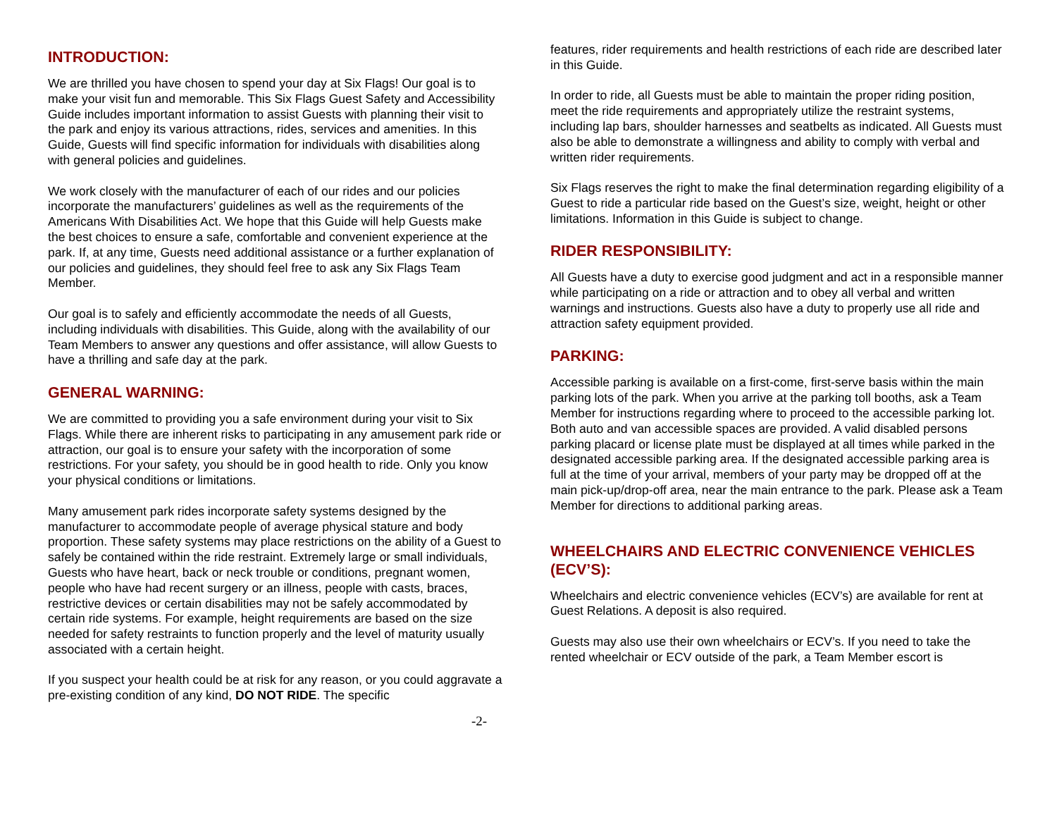INTRODUCTION:
We are thrilled you have chosen to spend your day at Six Flags! Our goal is to make your visit fun and memorable. This Six Flags Guest Safety and Accessibility Guide includes important information to assist Guests with planning their visit to the park and enjoy its various attractions, rides, services and amenities. In this Guide, Guests will find specific information for individuals with disabilities along with general policies and guidelines.
We work closely with the manufacturer of each of our rides and our policies incorporate the manufacturers’ guidelines as well as the requirements of the Americans With Disabilities Act. We hope that this Guide will help Guests make the best choices to ensure a safe, comfortable and convenient experience at the park. If, at any time, Guests need additional assistance or a further explanation of our policies and guidelines, they should feel free to ask any Six Flags Team Member.
Our goal is to safely and efficiently accommodate the needs of all Guests, including individuals with disabilities. This Guide, along with the availability of our Team Members to answer any questions and offer assistance, will allow Guests to have a thrilling and safe day at the park.
GENERAL WARNING:
We are committed to providing you a safe environment during your visit to Six Flags. While there are inherent risks to participating in any amusement park ride or attraction, our goal is to ensure your safety with the incorporation of some restrictions. For your safety, you should be in good health to ride. Only you know your physical conditions or limitations.
Many amusement park rides incorporate safety systems designed by the manufacturer to accommodate people of average physical stature and body proportion. These safety systems may place restrictions on the ability of a Guest to safely be contained within the ride restraint. Extremely large or small individuals, Guests who have heart, back or neck trouble or conditions, pregnant women, people who have had recent surgery or an illness, people with casts, braces, restrictive devices or certain disabilities may not be safely accommodated by certain ride systems. For example, height requirements are based on the size needed for safety restraints to function properly and the level of maturity usually associated with a certain height.
If you suspect your health could be at risk for any reason, or you could aggravate a pre-existing condition of any kind, DO NOT RIDE. The specific
features, rider requirements and health restrictions of each ride are described later in this Guide.
In order to ride, all Guests must be able to maintain the proper riding position, meet the ride requirements and appropriately utilize the restraint systems, including lap bars, shoulder harnesses and seatbelts as indicated. All Guests must also be able to demonstrate a willingness and ability to comply with verbal and written rider requirements.
Six Flags reserves the right to make the final determination regarding eligibility of a Guest to ride a particular ride based on the Guest’s size, weight, height or other limitations. Information in this Guide is subject to change.
RIDER RESPONSIBILITY:
All Guests have a duty to exercise good judgment and act in a responsible manner while participating on a ride or attraction and to obey all verbal and written warnings and instructions. Guests also have a duty to properly use all ride and attraction safety equipment provided.
PARKING:
Accessible parking is available on a first-come, first-serve basis within the main parking lots of the park. When you arrive at the parking toll booths, ask a Team Member for instructions regarding where to proceed to the accessible parking lot. Both auto and van accessible spaces are provided. A valid disabled persons parking placard or license plate must be displayed at all times while parked in the designated accessible parking area. If the designated accessible parking area is full at the time of your arrival, members of your party may be dropped off at the main pick-up/drop-off area, near the main entrance to the park. Please ask a Team Member for directions to additional parking areas.
WHEELCHAIRS AND ELECTRIC CONVENIENCE VEHICLES (ECV’S):
Wheelchairs and electric convenience vehicles (ECV’s) are available for rent at Guest Relations. A deposit is also required.
Guests may also use their own wheelchairs or ECV’s. If you need to take the rented wheelchair or ECV outside of the park, a Team Member escort is
-2-